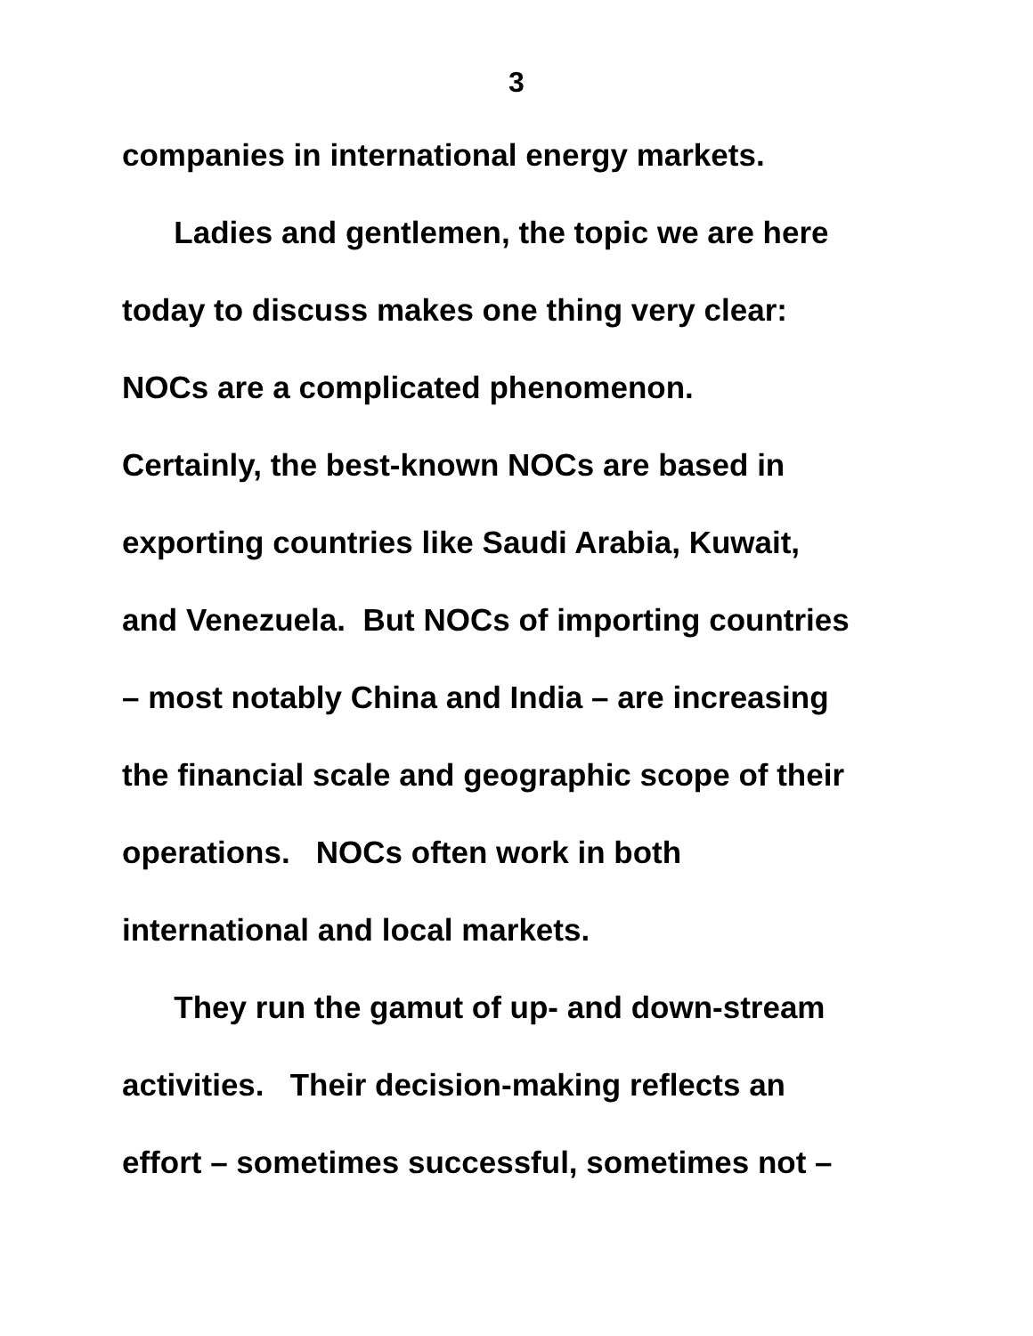3
companies in international energy markets.
Ladies and gentlemen, the topic we are here
today to discuss makes one thing very clear:
NOCs are a complicated phenomenon.
Certainly, the best-known NOCs are based in
exporting countries like Saudi Arabia, Kuwait,
and Venezuela. But NOCs of importing countries
– most notably China and India – are increasing
the financial scale and geographic scope of their
operations. NOCs often work in both
international and local markets.
They run the gamut of up- and down-stream
activities. Their decision-making reflects an
effort – sometimes successful, sometimes not –